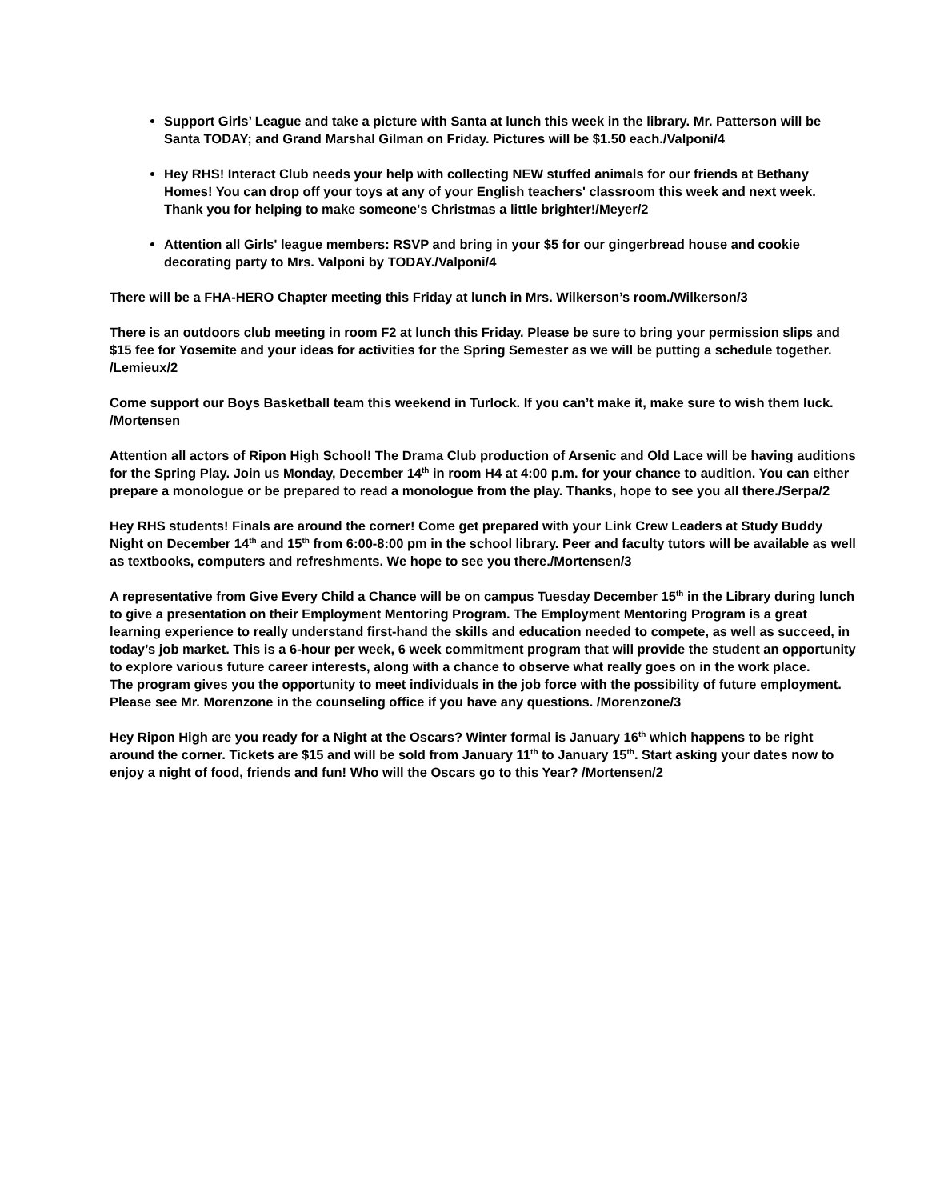Support Girls’ League and take a picture with Santa at lunch this week in the library. Mr. Patterson will be Santa TODAY; and Grand Marshal Gilman on Friday. Pictures will be $1.50 each./Valponi/4
Hey RHS! Interact Club needs your help with collecting NEW stuffed animals for our friends at Bethany Homes! You can drop off your toys at any of your English teachers' classroom this week and next week. Thank you for helping to make someone's Christmas a little brighter!/Meyer/2
Attention all Girls' league members: RSVP and bring in your $5 for our gingerbread house and cookie decorating party to Mrs. Valponi by TODAY./Valponi/4
There will be a FHA-HERO Chapter meeting this Friday at lunch in Mrs. Wilkerson’s room./Wilkerson/3
There is an outdoors club meeting in room F2 at lunch this Friday. Please be sure to bring your permission slips and $15 fee for Yosemite and your ideas for activities for the Spring Semester as we will be putting a schedule together. /Lemieux/2
Come support our Boys Basketball team this weekend in Turlock. If you can’t make it, make sure to wish them luck. /Mortensen
Attention all actors of Ripon High School! The Drama Club production of Arsenic and Old Lace will be having auditions for the Spring Play. Join us Monday, December 14<sup>th</sup> in room H4 at 4:00 p.m. for your chance to audition. You can either prepare a monologue or be prepared to read a monologue from the play. Thanks, hope to see you all there./Serpa/2
Hey RHS students! Finals are around the corner! Come get prepared with your Link Crew Leaders at Study Buddy Night on December 14<sup>th</sup> and 15<sup>th</sup> from 6:00-8:00 pm in the school library. Peer and faculty tutors will be available as well as textbooks, computers and refreshments. We hope to see you there./Mortensen/3
A representative from Give Every Child a Chance will be on campus Tuesday December 15<sup>th</sup> in the Library during lunch to give a presentation on their Employment Mentoring Program. The Employment Mentoring Program is a great learning experience to really understand first-hand the skills and education needed to compete, as well as succeed, in today’s job market. This is a 6-hour per week, 6 week commitment program that will provide the student an opportunity to explore various future career interests, along with a chance to observe what really goes on in the work place.
The program gives you the opportunity to meet individuals in the job force with the possibility of future employment. Please see Mr. Morenzone in the counseling office if you have any questions. /Morenzone/3
Hey Ripon High are you ready for a Night at the Oscars? Winter formal is January 16<sup>th</sup> which happens to be right around the corner. Tickets are $15 and will be sold from January 11<sup>th</sup> to January 15<sup>th</sup>. Start asking your dates now to enjoy a night of food, friends and fun! Who will the Oscars go to this Year? /Mortensen/2